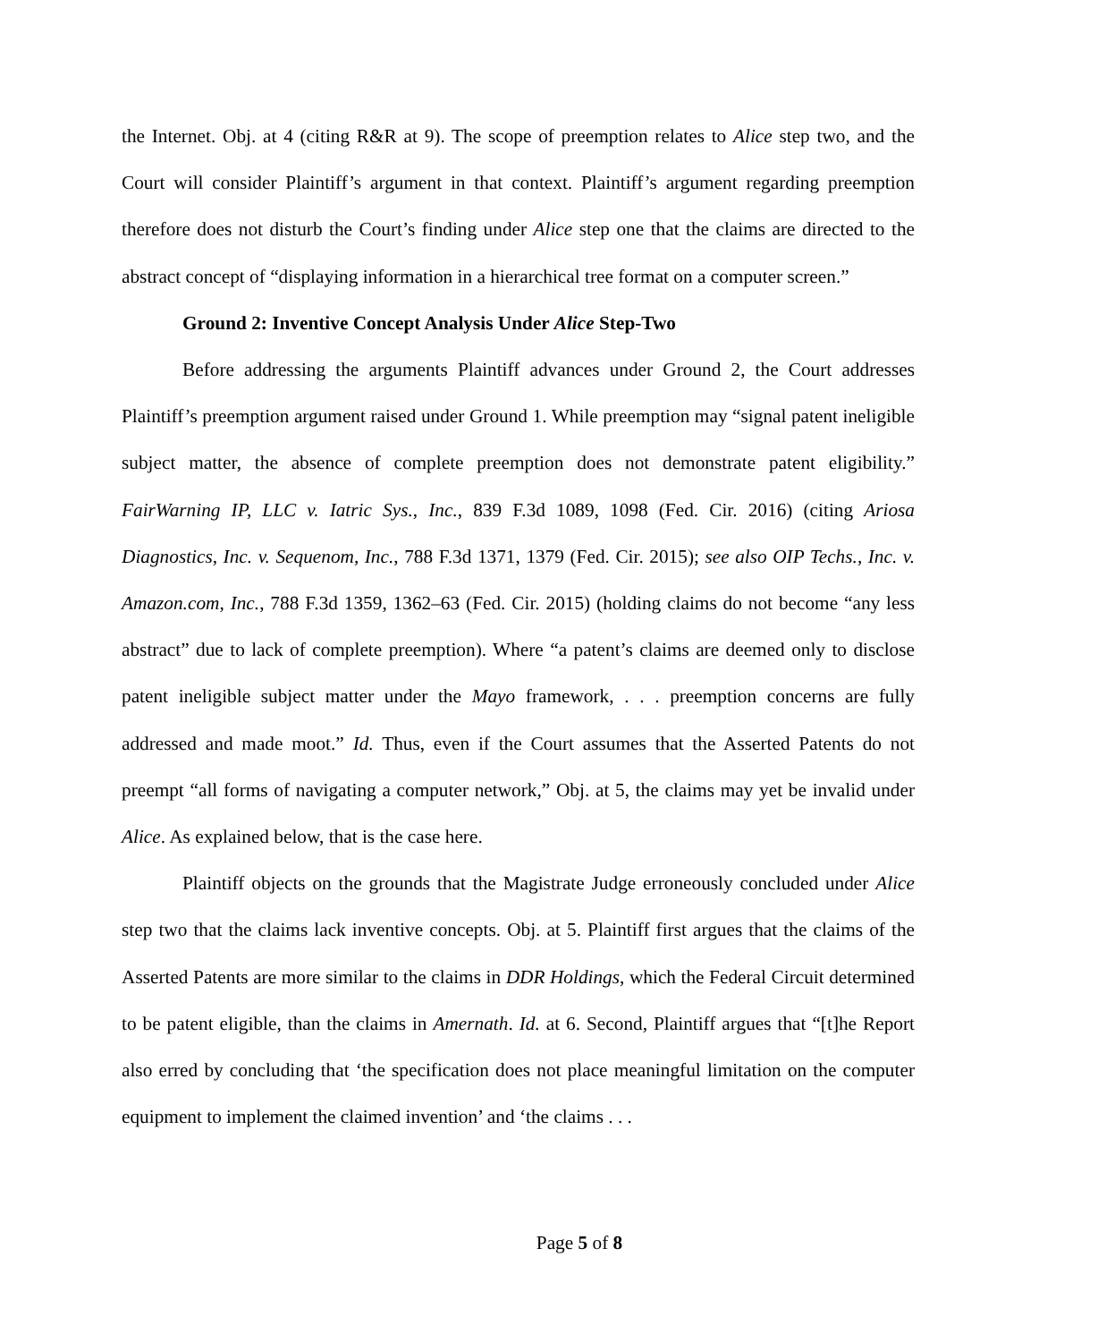the Internet. Obj. at 4 (citing R&R at 9). The scope of preemption relates to Alice step two, and the Court will consider Plaintiff’s argument in that context. Plaintiff’s argument regarding preemption therefore does not disturb the Court’s finding under Alice step one that the claims are directed to the abstract concept of “displaying information in a hierarchical tree format on a computer screen.”
Ground 2: Inventive Concept Analysis Under Alice Step-Two
Before addressing the arguments Plaintiff advances under Ground 2, the Court addresses Plaintiff’s preemption argument raised under Ground 1. While preemption may “signal patent ineligible subject matter, the absence of complete preemption does not demonstrate patent eligibility.” FairWarning IP, LLC v. Iatric Sys., Inc., 839 F.3d 1089, 1098 (Fed. Cir. 2016) (citing Ariosa Diagnostics, Inc. v. Sequenom, Inc., 788 F.3d 1371, 1379 (Fed. Cir. 2015); see also OIP Techs., Inc. v. Amazon.com, Inc., 788 F.3d 1359, 1362–63 (Fed. Cir. 2015) (holding claims do not become “any less abstract” due to lack of complete preemption). Where “a patent’s claims are deemed only to disclose patent ineligible subject matter under the Mayo framework, . . . preemption concerns are fully addressed and made moot.” Id. Thus, even if the Court assumes that the Asserted Patents do not preempt “all forms of navigating a computer network,” Obj. at 5, the claims may yet be invalid under Alice. As explained below, that is the case here.
Plaintiff objects on the grounds that the Magistrate Judge erroneously concluded under Alice step two that the claims lack inventive concepts. Obj. at 5. Plaintiff first argues that the claims of the Asserted Patents are more similar to the claims in DDR Holdings, which the Federal Circuit determined to be patent eligible, than the claims in Amernath. Id. at 6. Second, Plaintiff argues that “[t]he Report also erred by concluding that ‘the specification does not place meaningful limitation on the computer equipment to implement the claimed invention’ and ‘the claims . . .
Page 5 of 8